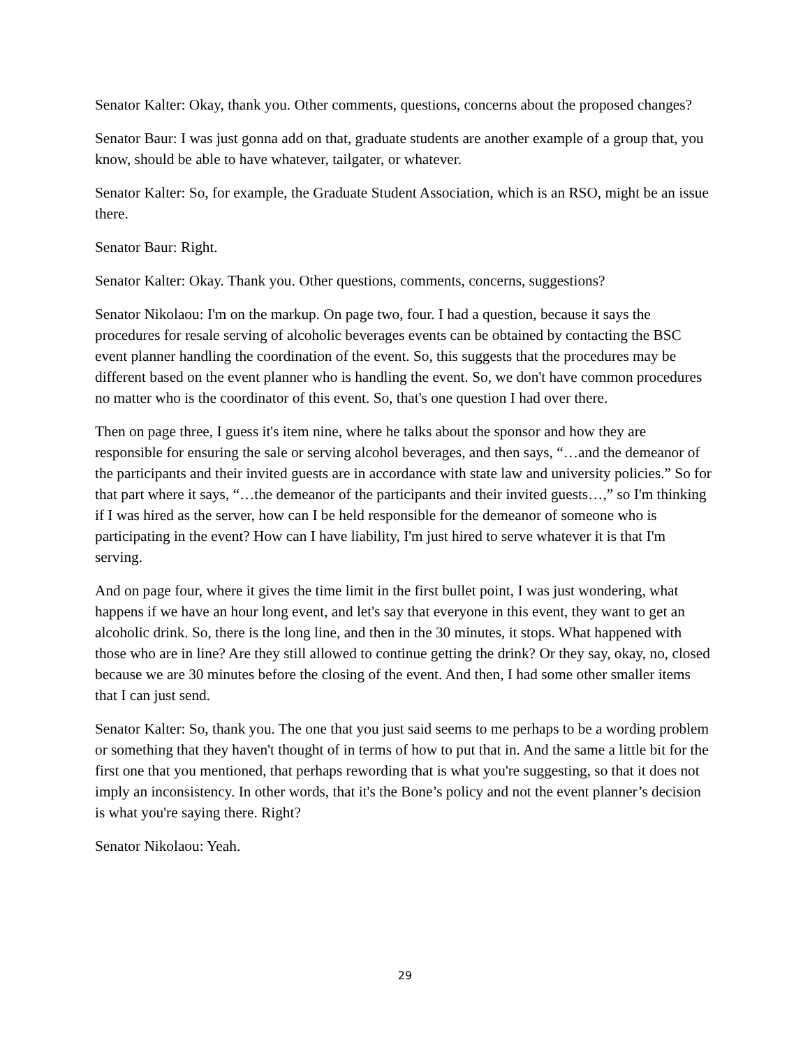Senator Kalter: Okay, thank you. Other comments, questions, concerns about the proposed changes?
Senator Baur: I was just gonna add on that, graduate students are another example of a group that, you know, should be able to have whatever, tailgater, or whatever.
Senator Kalter: So, for example, the Graduate Student Association, which is an RSO, might be an issue there.
Senator Baur: Right.
Senator Kalter: Okay. Thank you. Other questions, comments, concerns, suggestions?
Senator Nikolaou: I'm on the markup. On page two, four. I had a question, because it says the procedures for resale serving of alcoholic beverages events can be obtained by contacting the BSC event planner handling the coordination of the event. So, this suggests that the procedures may be different based on the event planner who is handling the event. So, we don't have common procedures no matter who is the coordinator of this event. So, that's one question I had over there.
Then on page three, I guess it's item nine, where he talks about the sponsor and how they are responsible for ensuring the sale or serving alcohol beverages, and then says, “…and the demeanor of the participants and their invited guests are in accordance with state law and university policies.” So for that part where it says, “…the demeanor of the participants and their invited guests…,” so I'm thinking if I was hired as the server, how can I be held responsible for the demeanor of someone who is participating in the event? How can I have liability, I'm just hired to serve whatever it is that I'm serving.
And on page four, where it gives the time limit in the first bullet point, I was just wondering, what happens if we have an hour long event, and let's say that everyone in this event, they want to get an alcoholic drink. So, there is the long line, and then in the 30 minutes, it stops. What happened with those who are in line? Are they still allowed to continue getting the drink? Or they say, okay, no, closed because we are 30 minutes before the closing of the event. And then, I had some other smaller items that I can just send.
Senator Kalter: So, thank you. The one that you just said seems to me perhaps to be a wording problem or something that they haven't thought of in terms of how to put that in. And the same a little bit for the first one that you mentioned, that perhaps rewording that is what you're suggesting, so that it does not imply an inconsistency. In other words, that it's the Bone’s policy and not the event planner’s decision is what you're saying there. Right?
Senator Nikolaou: Yeah.
29